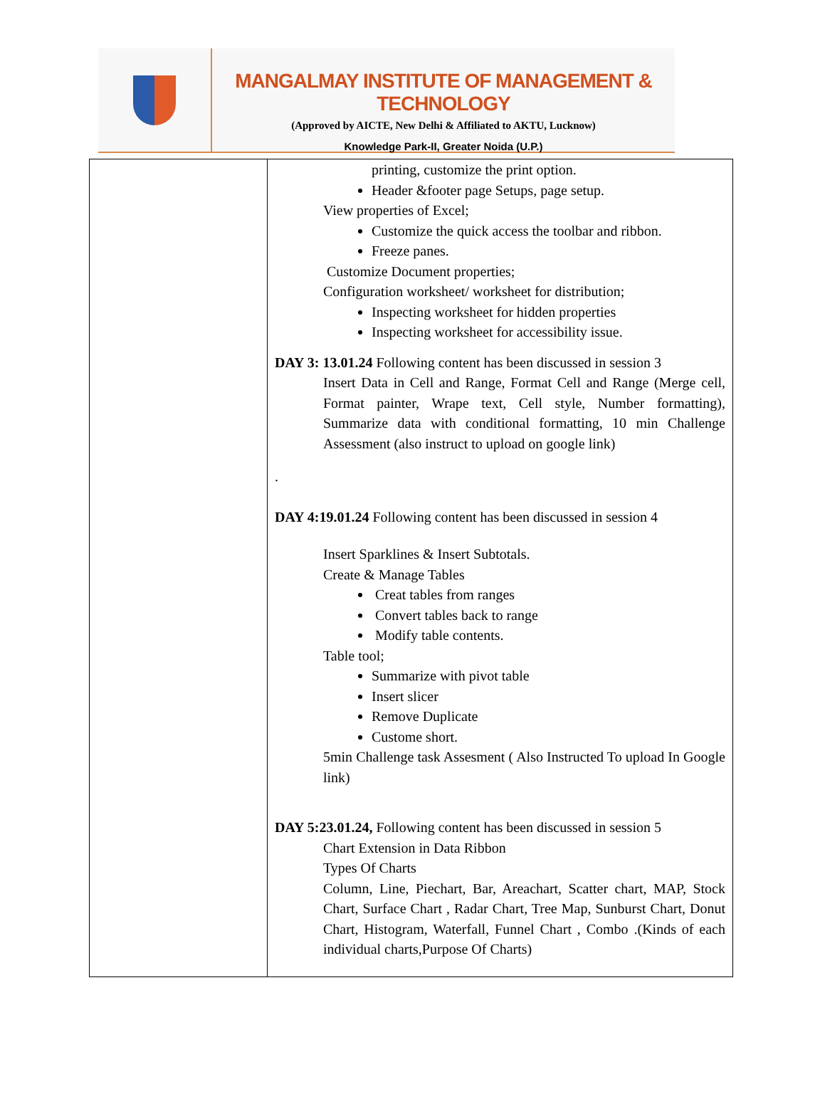MANGALMAY INSTITUTE OF MANAGEMENT & TECHNOLOGY
(Approved by AICTE, New Delhi & Affiliated to AKTU, Lucknow)
Knowledge Park-II, Greater Noida (U.P.)
| | printing, customize the print option. Header &footer page Setups, page setup. View properties of Excel; Customize the quick access the toolbar and ribbon. Freeze panes. Customize Document properties; Configuration worksheet/ worksheet for distribution; Inspecting worksheet for hidden properties Inspecting worksheet for accessibility issue. DAY 3: 13.01.24 Following content has been discussed in session 3 Insert Data in Cell and Range, Format Cell and Range (Merge cell, Format painter, Wrape text, Cell style, Number formatting), Summarize data with conditional formatting, 10 min Challenge Assessment (also instruct to upload on google link) . DAY 4:19.01.24 Following content has been discussed in session 4 Insert Sparklines & Insert Subtotals. Create & Manage Tables Creat tables from ranges Convert tables back to range Modify table contents. Table tool; Summarize with pivot table Insert slicer Remove Duplicate Custome short. 5min Challenge task Assesment ( Also Instructed To upload In Google link) DAY 5:23.01.24, Following content has been discussed in session 5 Chart Extension in Data Ribbon Types Of Charts Column, Line, Piechart, Bar, Areachart, Scatter chart, MAP, Stock Chart, Surface Chart , Radar Chart, Tree Map, Sunburst Chart, Donut Chart, Histogram, Waterfall, Funnel Chart , Combo .(Kinds of each individual charts,Purpose Of Charts) |